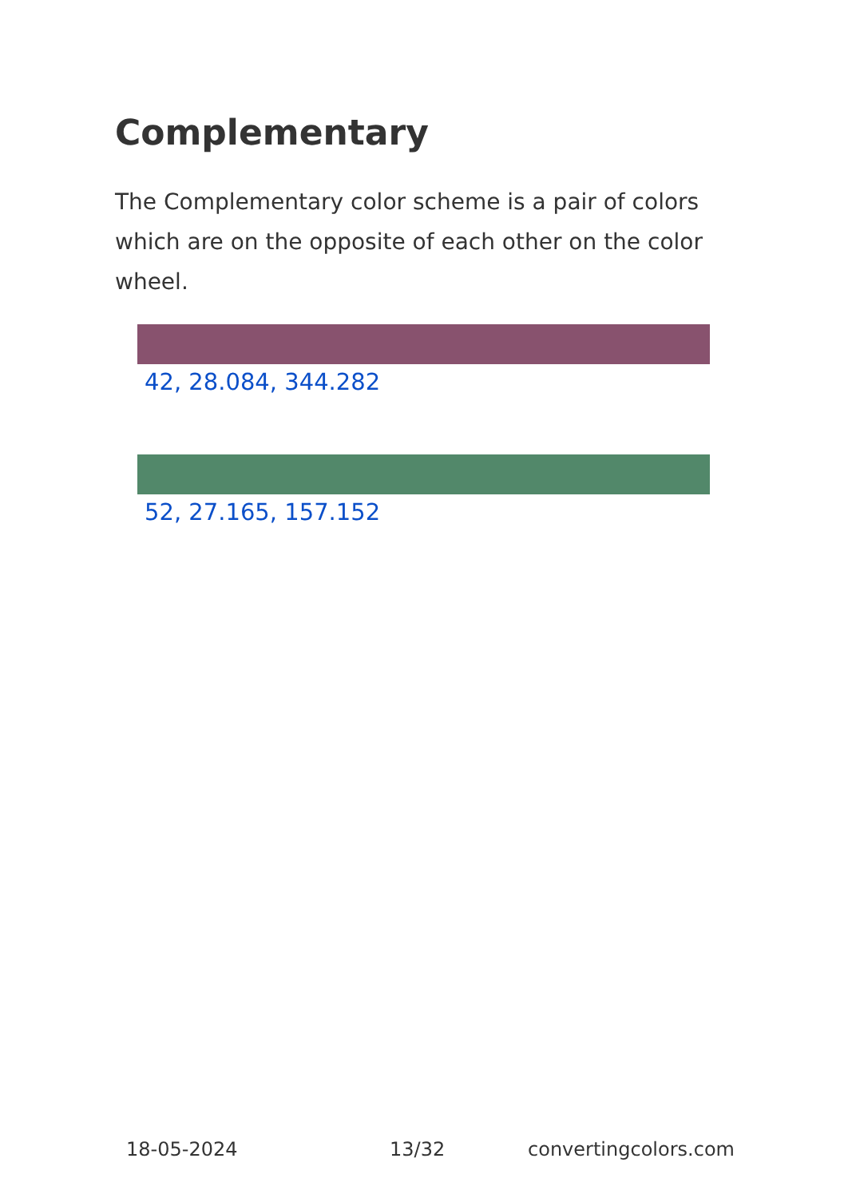Complementary
The Complementary color scheme is a pair of colors which are on the opposite of each other on the color wheel.
42, 28.084, 344.282
52, 27.165, 157.152
18-05-2024 13/32 convertingcolors.com